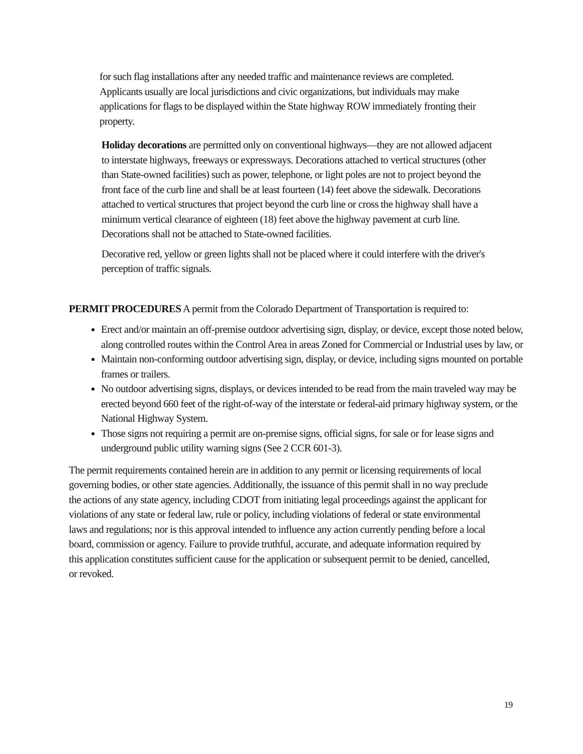for such flag installations after any needed traffic and maintenance reviews are completed. Applicants usually are local jurisdictions and civic organizations, but individuals may make applications for flags to be displayed within the State highway ROW immediately fronting their property.
Holiday decorations are permitted only on conventional highways—they are not allowed adjacent to interstate highways, freeways or expressways. Decorations attached to vertical structures (other than State-owned facilities) such as power, telephone, or light poles are not to project beyond the front face of the curb line and shall be at least fourteen (14) feet above the sidewalk. Decorations attached to vertical structures that project beyond the curb line or cross the highway shall have a minimum vertical clearance of eighteen (18) feet above the highway pavement at curb line. Decorations shall not be attached to State-owned facilities.
Decorative red, yellow or green lights shall not be placed where it could interfere with the driver's perception of traffic signals.
PERMIT PROCEDURES A permit from the Colorado Department of Transportation is required to:
Erect and/or maintain an off-premise outdoor advertising sign, display, or device, except those noted below, along controlled routes within the Control Area in areas Zoned for Commercial or Industrial uses by law, or
Maintain non-conforming outdoor advertising sign, display, or device, including signs mounted on portable frames or trailers.
No outdoor advertising signs, displays, or devices intended to be read from the main traveled way may be erected beyond 660 feet of the right-of-way of the interstate or federal-aid primary highway system, or the National Highway System.
Those signs not requiring a permit are on-premise signs, official signs, for sale or for lease signs and underground public utility warning signs (See 2 CCR 601-3).
The permit requirements contained herein are in addition to any permit or licensing requirements of local governing bodies, or other state agencies. Additionally, the issuance of this permit shall in no way preclude the actions of any state agency, including CDOT from initiating legal proceedings against the applicant for violations of any state or federal law, rule or policy, including violations of federal or state environmental laws and regulations; nor is this approval intended to influence any action currently pending before a local board, commission or agency. Failure to provide truthful, accurate, and adequate information required by this application constitutes sufficient cause for the application or subsequent permit to be denied, cancelled, or revoked.
19